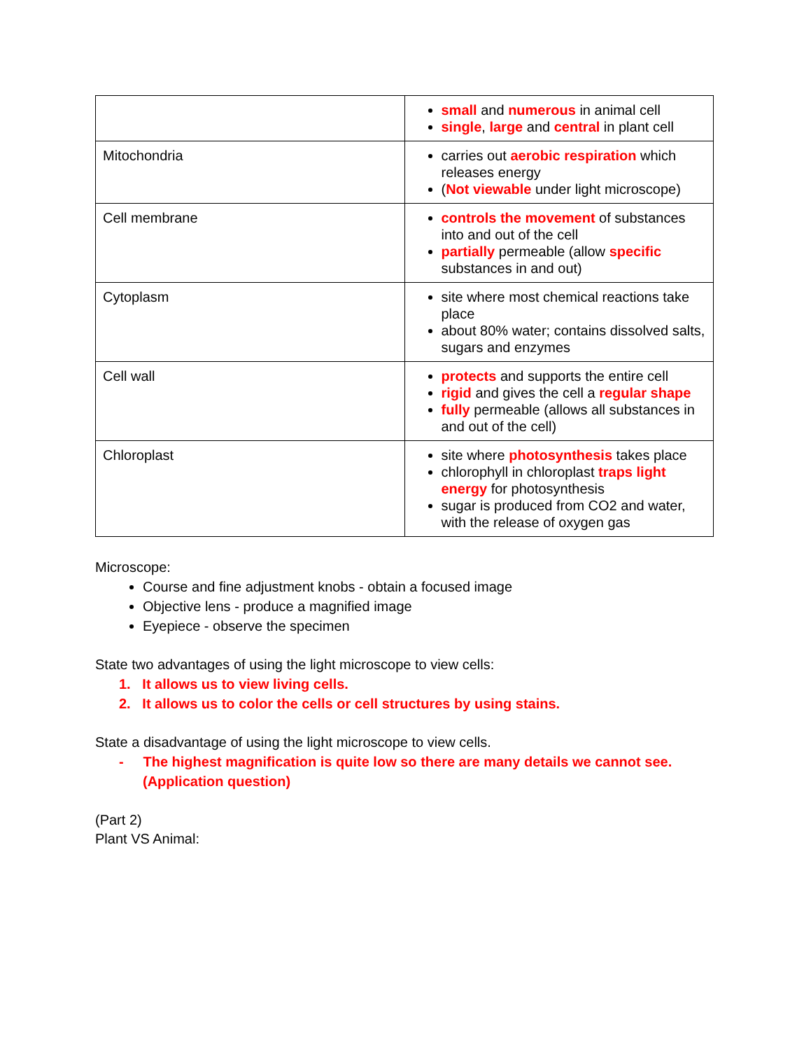| | small and numerous in animal cell single , large and central in plant cell |
| Mitochondria | carries out aerobic respiration which releases energy ( Not viewable under light microscope) |
| Cell membrane | controls the movement of substances into and out of the cell partially permeable (allow specific substances in and out) |
| Cytoplasm | site where most chemical reactions take place about 80% water; contains dissolved salts, sugars and enzymes |
| Cell wall | protects and supports the entire cell rigid and gives the cell a regular shape fully permeable (allows all substances in and out of the cell) |
| Chloroplast | site where photosynthesis takes place chlorophyll in chloroplast traps light energy for photosynthesis sugar is produced from CO2 and water, with the release of oxygen gas |
Microscope:
Course and fine adjustment knobs - obtain a focused image
Objective lens - produce a magnified image
Eyepiece - observe the specimen
State two advantages of using the light microscope to view cells:
1. It allows us to view living cells.
2. It allows us to color the cells or cell structures by using stains.
State a disadvantage of using the light microscope to view cells.
- The highest magnification is quite low so there are many details we cannot see.
(Application question)
(Part 2)
Plant VS Animal: